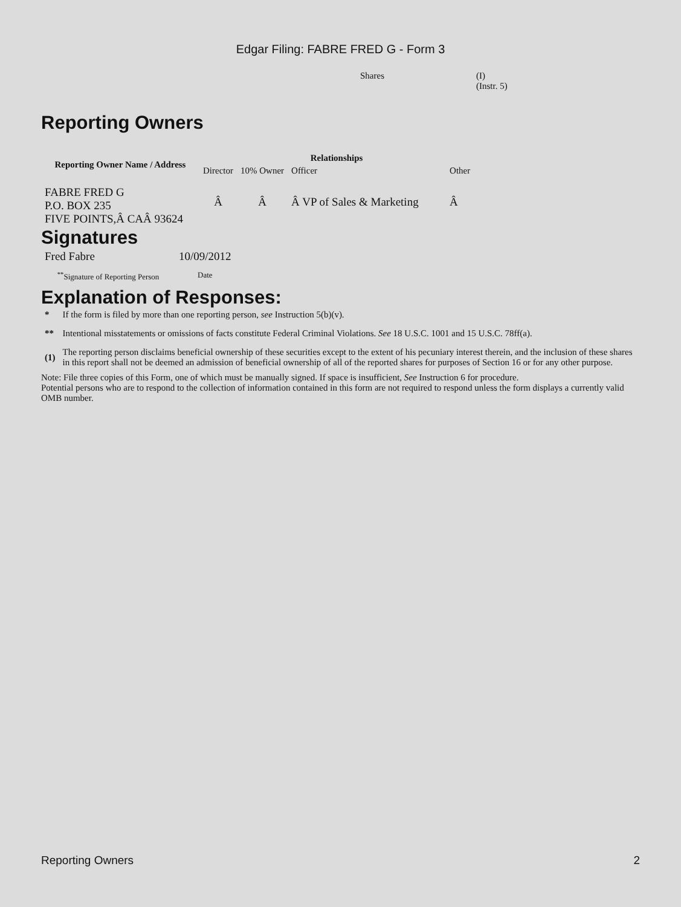Edgar Filing: FABRE FRED G - Form 3
| Shares | (I) (Instr. 5) |
Reporting Owners
| Reporting Owner Name / Address | Relationships | | | |
| --- | --- | --- | --- | --- |
| | Director | 10% Owner | Officer | Other |
| FABRE FRED G P.O. BOX 235 FIVE POINTS,Â CAÂ 93624 | Â | Â | Â VP of Sales & Marketing | Â |
Signatures
| Fred Fabre | 10/09/2012 |
| <sup>**</sup> Signature of Reporting Person | Date |
Explanation of Responses:
| * | If the form is filed by more than one reporting person, see Instruction 5(b)(v). |
| ** | Intentional misstatements or omissions of facts constitute Federal Criminal Violations. See 18 U.S.C. 1001 and 15 U.S.C. 78ff(a). |
| (1) | The reporting person disclaims beneficial ownership of these securities except to the extent of his pecuniary interest therein, and the inclusion of these shares in this report shall not be deemed an admission of beneficial ownership of all of the reported shares for purposes of Section 16 or for any other purpose. |
Note: File three copies of this Form, one of which must be manually signed. If space is insufficient, See Instruction 6 for procedure.
Potential persons who are to respond to the collection of information contained in this form are not required to respond unless the form displays a currently valid OMB number.
Reporting Owners 2